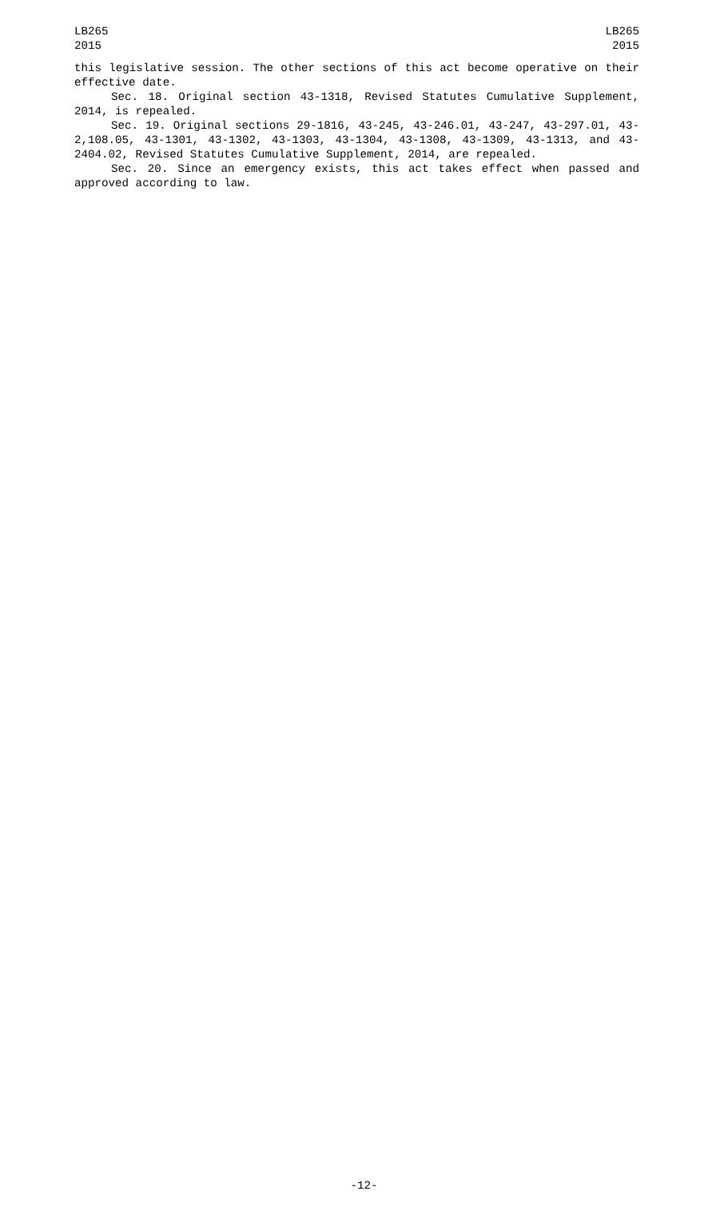LB265
2015
LB265
2015
this legislative session. The other sections of this act become operative on their effective date.
Sec. 18. Original section 43-1318, Revised Statutes Cumulative Supplement, 2014, is repealed.
Sec. 19. Original sections 29-1816, 43-245, 43-246.01, 43-247, 43-297.01, 43-2,108.05, 43-1301, 43-1302, 43-1303, 43-1304, 43-1308, 43-1309, 43-1313, and 43-2404.02, Revised Statutes Cumulative Supplement, 2014, are repealed.
Sec. 20. Since an emergency exists, this act takes effect when passed and approved according to law.
-12-